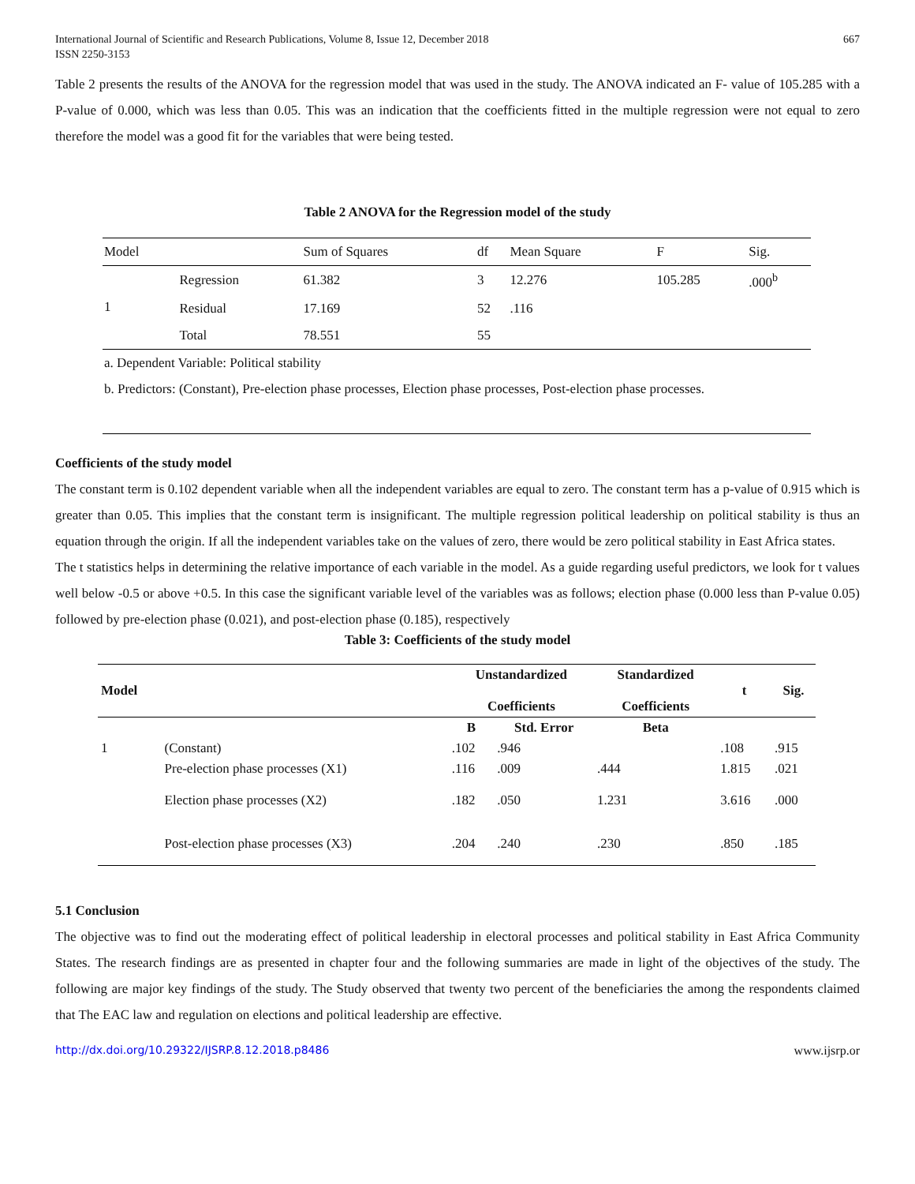International Journal of Scientific and Research Publications, Volume 8, Issue 12, December 2018
ISSN 2250-3153
667
Table 2 presents the results of the ANOVA for the regression model that was used in the study. The ANOVA indicated an F- value of 105.285 with a P-value of 0.000, which was less than 0.05. This was an indication that the coefficients fitted in the multiple regression were not equal to zero therefore the model was a good fit for the variables that were being tested.
Table 2 ANOVA for the Regression model of the study
| Model | | Sum of Squares | df | Mean Square | F | Sig. |
| 1 | Regression | 61.382 | 3 | 12.276 | 105.285 | .000<sup>b</sup> |
| | Residual | 17.169 | 52 | .116 | | |
| | Total | 78.551 | 55 | | | |
a. Dependent Variable: Political stability
b. Predictors: (Constant), Pre-election phase processes, Election phase processes, Post-election phase processes.
Coefficients of the study model
The constant term is 0.102 dependent variable when all the independent variables are equal to zero. The constant term has a p-value of 0.915 which is greater than 0.05. This implies that the constant term is insignificant. The multiple regression political leadership on political stability is thus an equation through the origin. If all the independent variables take on the values of zero, there would be zero political stability in East Africa states.
The t statistics helps in determining the relative importance of each variable in the model. As a guide regarding useful predictors, we look for t values well below -0.5 or above +0.5. In this case the significant variable level of the variables was as follows; election phase (0.000 less than P-value 0.05) followed by pre-election phase (0.021), and post-election phase (0.185), respectively
Table 3: Coefficients of the study model
| Model | | Unstandardized Coefficients | | Standardized Coefficients | t | Sig. |
| --- | --- | --- | --- | --- | --- | --- |
| | | B | Std. Error | Beta | | |
| 1 | (Constant) | .102 | .946 | | .108 | .915 |
| | Pre-election phase processes (X1) | .116 | .009 | .444 | 1.815 | .021 |
| | Election phase processes (X2) | .182 | .050 | 1.231 | 3.616 | .000 |
| | Post-election phase processes (X3) | .204 | .240 | .230 | .850 | .185 |
5.1 Conclusion
The objective was to find out the moderating effect of political leadership in electoral processes and political stability in East Africa Community States. The research findings are as presented in chapter four and the following summaries are made in light of the objectives of the study. The following are major key findings of the study. The Study observed that twenty two percent of the beneficiaries the among the respondents claimed that The EAC law and regulation on elections and political leadership are effective.
http://dx.doi.org/10.29322/IJSRP.8.12.2018.p8486 www.ijsrp.or